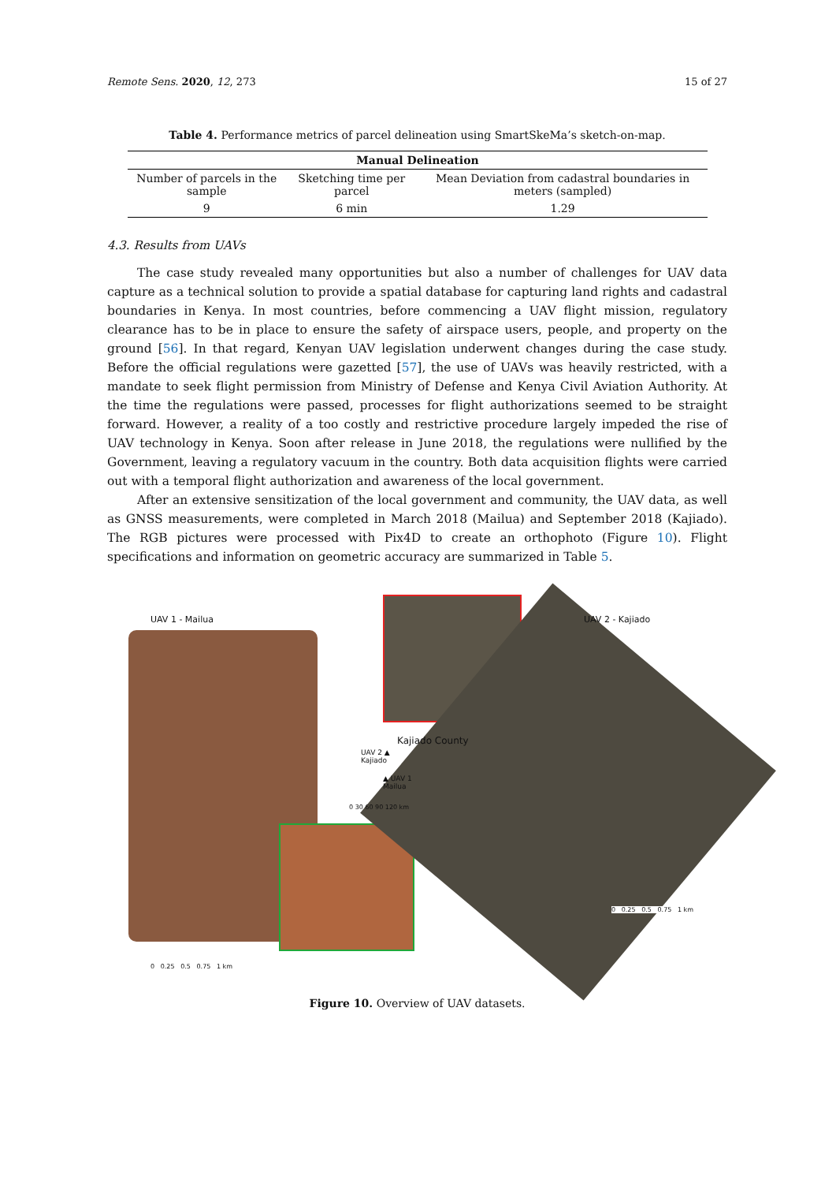Remote Sens. 2020, 12, 273 15 of 27
Table 4. Performance metrics of parcel delineation using SmartSkeMa’s sketch-on-map.
| Manual Delineation | | |
| --- | --- | --- |
| Number of parcels in the sample | Sketching time per parcel | Mean Deviation from cadastral boundaries in meters (sampled) |
| 9 | 6 min | 1.29 |
4.3. Results from UAVs
The case study revealed many opportunities but also a number of challenges for UAV data capture as a technical solution to provide a spatial database for capturing land rights and cadastral boundaries in Kenya. In most countries, before commencing a UAV flight mission, regulatory clearance has to be in place to ensure the safety of airspace users, people, and property on the ground [56]. In that regard, Kenyan UAV legislation underwent changes during the case study. Before the official regulations were gazetted [57], the use of UAVs was heavily restricted, with a mandate to seek flight permission from Ministry of Defense and Kenya Civil Aviation Authority. At the time the regulations were passed, processes for flight authorizations seemed to be straight forward. However, a reality of a too costly and restrictive procedure largely impeded the rise of UAV technology in Kenya. Soon after release in June 2018, the regulations were nullified by the Government, leaving a regulatory vacuum in the country. Both data acquisition flights were carried out with a temporal flight authorization and awareness of the local government.
After an extensive sensitization of the local government and community, the UAV data, as well as GNSS measurements, were completed in March 2018 (Mailua) and September 2018 (Kajiado). The RGB pictures were processed with Pix4D to create an orthophoto (Figure 10). Flight specifications and information on geometric accuracy are summarized in Table 5.
UAV 1 - Mailua UAV 2 - Kajiado
Kajiado County
UAV 2 ▲
Kajiado
▲ UAV 1
Mailua
0 30 60 90 120 km
0 0.25 0.5 0.75 1 km
0 0.25 0.5 0.75 1 km
Figure 10. Overview of UAV datasets.